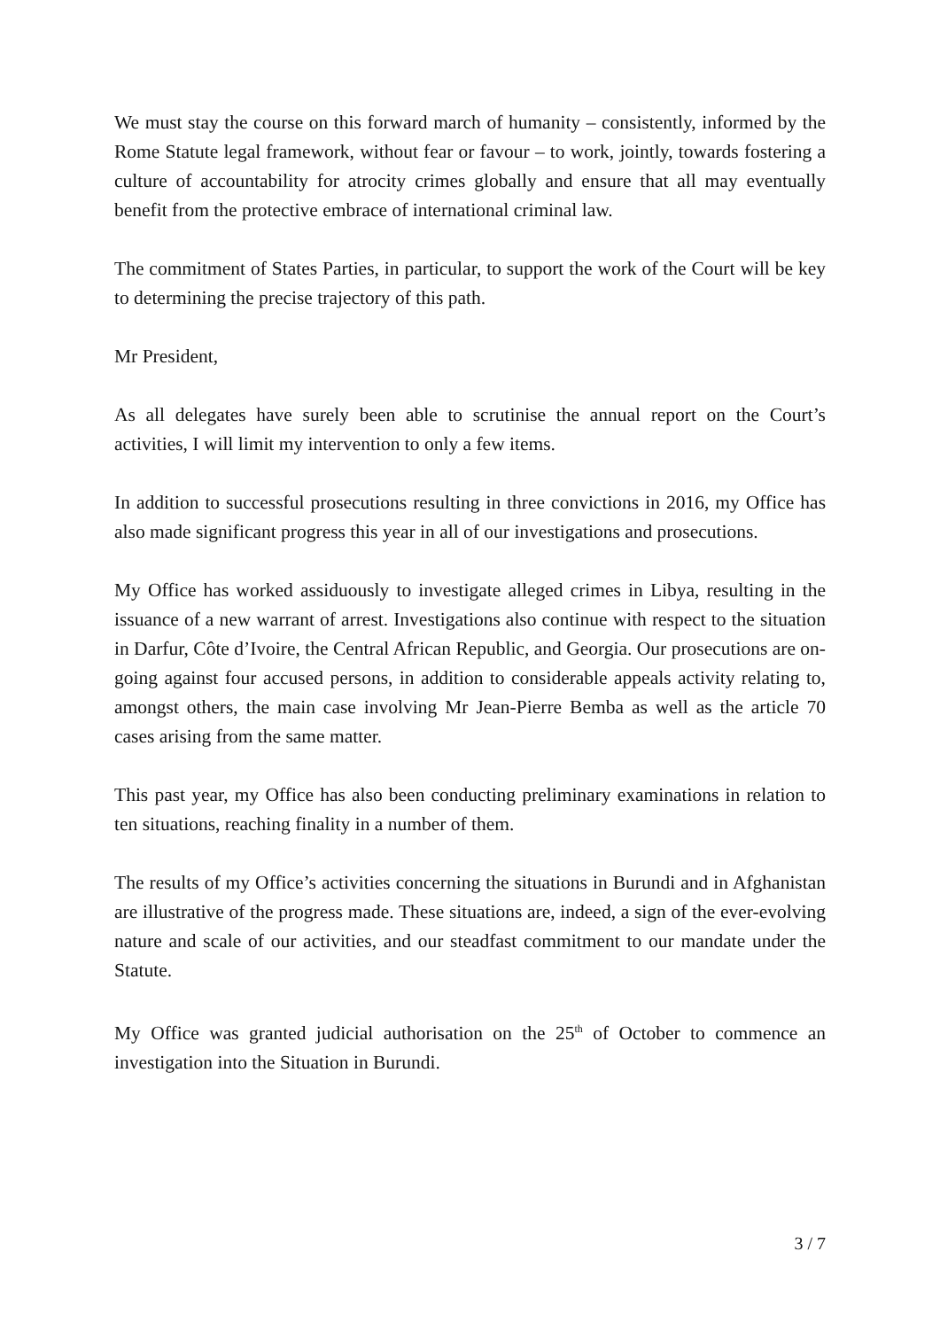We must stay the course on this forward march of humanity – consistently, informed by the Rome Statute legal framework, without fear or favour – to work, jointly, towards fostering a culture of accountability for atrocity crimes globally and ensure that all may eventually benefit from the protective embrace of international criminal law.
The commitment of States Parties, in particular, to support the work of the Court will be key to determining the precise trajectory of this path.
Mr President,
As all delegates have surely been able to scrutinise the annual report on the Court’s activities, I will limit my intervention to only a few items.
In addition to successful prosecutions resulting in three convictions in 2016, my Office has also made significant progress this year in all of our investigations and prosecutions.
My Office has worked assiduously to investigate alleged crimes in Libya, resulting in the issuance of a new warrant of arrest. Investigations also continue with respect to the situation in Darfur, Côte d’Ivoire, the Central African Republic, and Georgia. Our prosecutions are on-going against four accused persons, in addition to considerable appeals activity relating to, amongst others, the main case involving Mr Jean-Pierre Bemba as well as the article 70 cases arising from the same matter.
This past year, my Office has also been conducting preliminary examinations in relation to ten situations, reaching finality in a number of them.
The results of my Office’s activities concerning the situations in Burundi and in Afghanistan are illustrative of the progress made. These situations are, indeed, a sign of the ever-evolving nature and scale of our activities, and our steadfast commitment to our mandate under the Statute.
My Office was granted judicial authorisation on the 25<sup>th</sup> of October to commence an investigation into the Situation in Burundi.
3 / 7